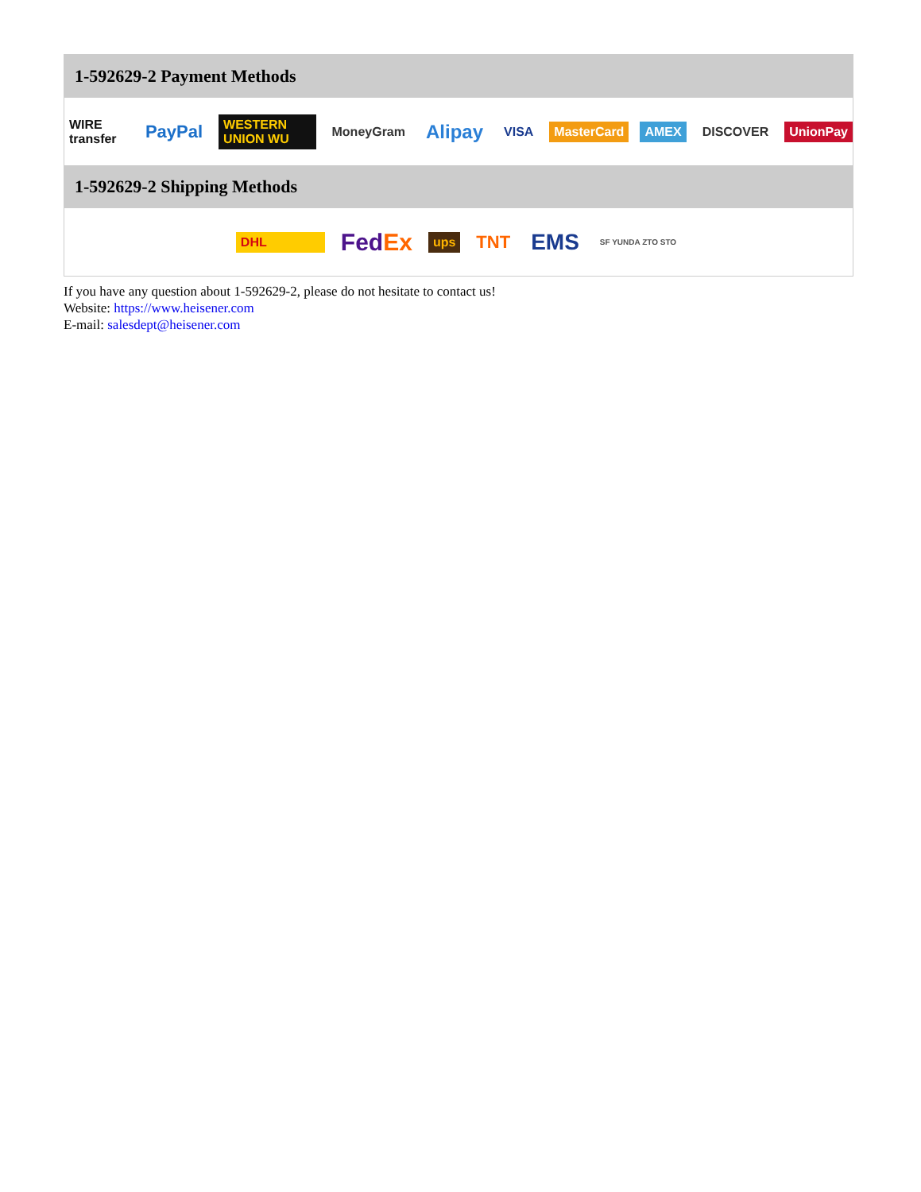1-592629-2 Payment Methods
WIRE transfer PayPal WESTERN UNION WU MoneyGram Alipay VISA MasterCard AMEX DISCOVER UnionPay
1-592629-2 Shipping Methods
DHL FedEx ups TNT EMS SF YUNDA ZTO STO
If you have any question about 1-592629-2, please do not hesitate to contact us!
Website: https://www.heisener.com
E-mail: salesdept@heisener.com